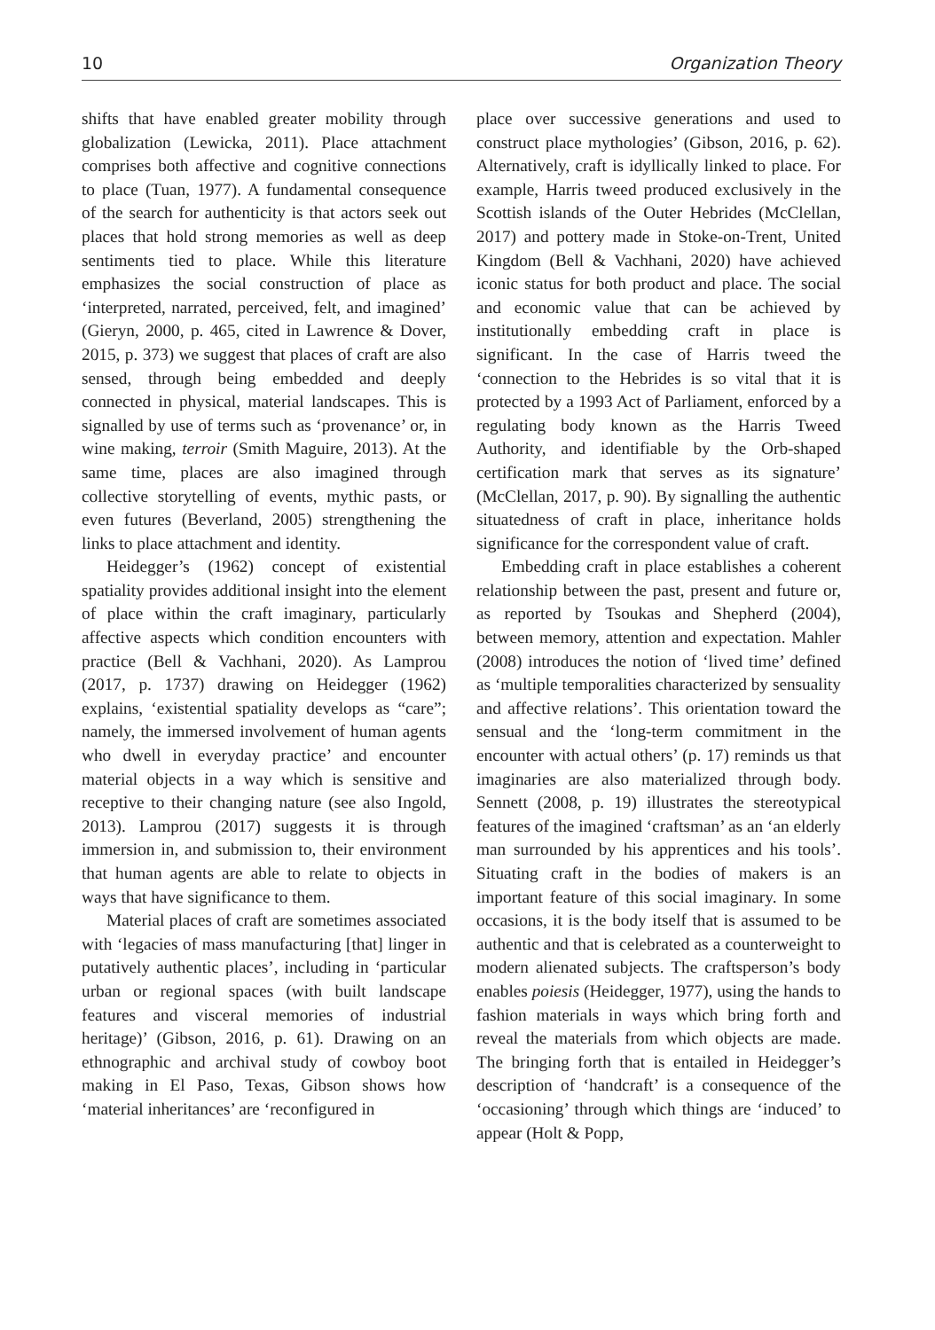10 Organization Theory
shifts that have enabled greater mobility through globalization (Lewicka, 2011). Place attachment comprises both affective and cognitive connections to place (Tuan, 1977). A fundamental consequence of the search for authenticity is that actors seek out places that hold strong memories as well as deep sentiments tied to place. While this literature emphasizes the social construction of place as ‘interpreted, narrated, perceived, felt, and imagined’ (Gieryn, 2000, p. 465, cited in Lawrence & Dover, 2015, p. 373) we suggest that places of craft are also sensed, through being embedded and deeply connected in physical, material landscapes. This is signalled by use of terms such as ‘provenance’ or, in wine making, terroir (Smith Maguire, 2013). At the same time, places are also imagined through collective storytelling of events, mythic pasts, or even futures (Beverland, 2005) strengthening the links to place attachment and identity.
Heidegger’s (1962) concept of existential spatiality provides additional insight into the element of place within the craft imaginary, particularly affective aspects which condition encounters with practice (Bell & Vachhani, 2020). As Lamprou (2017, p. 1737) drawing on Heidegger (1962) explains, ‘existential spatiality develops as “care”; namely, the immersed involvement of human agents who dwell in everyday practice’ and encounter material objects in a way which is sensitive and receptive to their changing nature (see also Ingold, 2013). Lamprou (2017) suggests it is through immersion in, and submission to, their environment that human agents are able to relate to objects in ways that have significance to them.
Material places of craft are sometimes associated with ‘legacies of mass manufacturing [that] linger in putatively authentic places’, including in ‘particular urban or regional spaces (with built landscape features and visceral memories of industrial heritage)’ (Gibson, 2016, p. 61). Drawing on an ethnographic and archival study of cowboy boot making in El Paso, Texas, Gibson shows how ‘material inheritances’ are ‘reconfigured in
place over successive generations and used to construct place mythologies’ (Gibson, 2016, p. 62). Alternatively, craft is idyllically linked to place. For example, Harris tweed produced exclusively in the Scottish islands of the Outer Hebrides (McClellan, 2017) and pottery made in Stoke-on-Trent, United Kingdom (Bell & Vachhani, 2020) have achieved iconic status for both product and place. The social and economic value that can be achieved by institutionally embedding craft in place is significant. In the case of Harris tweed the ‘connection to the Hebrides is so vital that it is protected by a 1993 Act of Parliament, enforced by a regulating body known as the Harris Tweed Authority, and identifiable by the Orb-shaped certification mark that serves as its signature’ (McClellan, 2017, p. 90). By signalling the authentic situatedness of craft in place, inheritance holds significance for the correspondent value of craft.
Embedding craft in place establishes a coherent relationship between the past, present and future or, as reported by Tsoukas and Shepherd (2004), between memory, attention and expectation. Mahler (2008) introduces the notion of ‘lived time’ defined as ‘multiple temporalities characterized by sensuality and affective relations’. This orientation toward the sensual and the ‘long-term commitment in the encounter with actual others’ (p. 17) reminds us that imaginaries are also materialized through body. Sennett (2008, p. 19) illustrates the stereotypical features of the imagined ‘craftsman’ as an ‘an elderly man surrounded by his apprentices and his tools’. Situating craft in the bodies of makers is an important feature of this social imaginary. In some occasions, it is the body itself that is assumed to be authentic and that is celebrated as a counterweight to modern alienated subjects. The craftsperson’s body enables poiesis (Heidegger, 1977), using the hands to fashion materials in ways which bring forth and reveal the materials from which objects are made. The bringing forth that is entailed in Heidegger’s description of ‘handcraft’ is a consequence of the ‘occasioning’ through which things are ‘induced’ to appear (Holt & Popp,